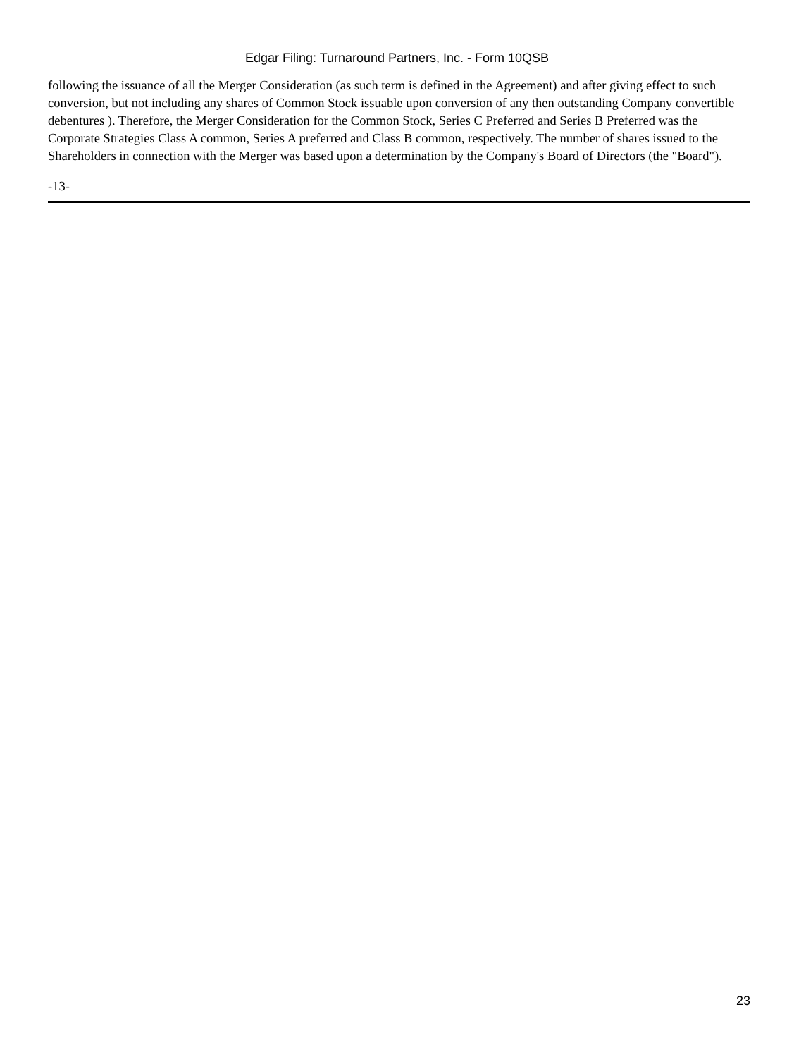Edgar Filing: Turnaround Partners, Inc. - Form 10QSB
following the issuance of all the Merger Consideration (as such term is defined in the Agreement) and after giving effect to such conversion, but not including any shares of Common Stock issuable upon conversion of any then outstanding Company convertible debentures ). Therefore, the Merger Consideration for the Common Stock, Series C Preferred and Series B Preferred was the Corporate Strategies Class A common, Series A preferred and Class B common, respectively. The number of shares issued to the Shareholders in connection with the Merger was based upon a determination by the Company's Board of Directors (the "Board").
-13-
23